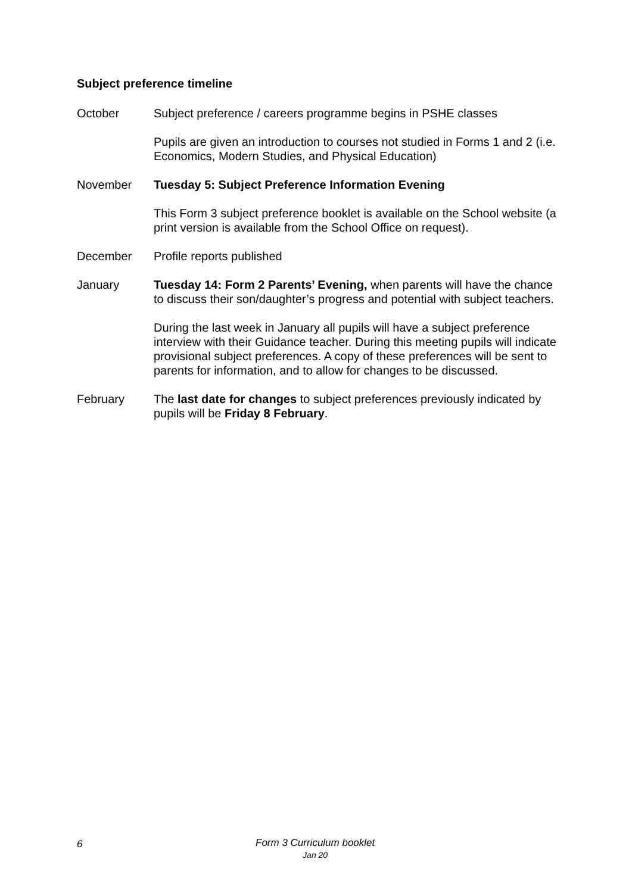Subject preference timeline
October Subject preference / careers programme begins in PSHE classes
Pupils are given an introduction to courses not studied in Forms 1 and 2 (i.e. Economics, Modern Studies, and Physical Education)
November Tuesday 5: Subject Preference Information Evening
This Form 3 subject preference booklet is available on the School website (a print version is available from the School Office on request).
December Profile reports published
January Tuesday 14: Form 2 Parents’ Evening, when parents will have the chance to discuss their son/daughter’s progress and potential with subject teachers.
During the last week in January all pupils will have a subject preference interview with their Guidance teacher. During this meeting pupils will indicate provisional subject preferences. A copy of these preferences will be sent to parents for information, and to allow for changes to be discussed.
February The last date for changes to subject preferences previously indicated by pupils will be Friday 8 February.
6
Form 3 Curriculum booklet
Jan 20